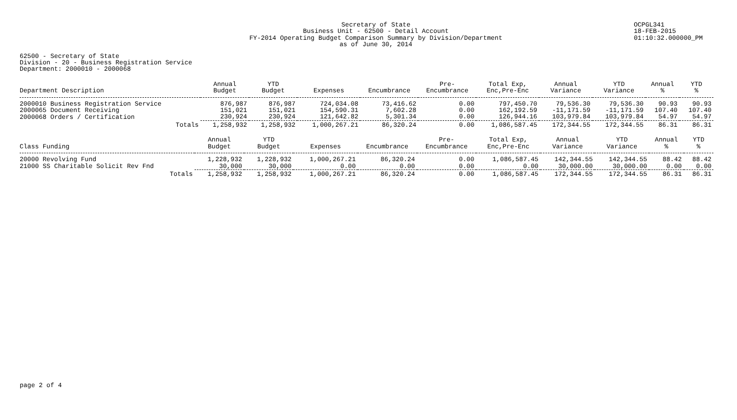Secretary of State
Business Unit - 62500 - Detail Account
FY-2014 Operating Budget Comparison Summary by Division/Department
as of June 30, 2014
OCPGL341
18-FEB-2015
01:10:32.000000_PM
62500 - Secretary of State
Division - 20 - Business Registration Service
Department: 2000010 - 2000068
| Department Description | Annual Budget | YTD Budget | Expenses | Encumbrance | Pre- Encumbrance | Total Exp, Enc,Pre-Enc | Annual Variance | YTD Variance | Annual % | YTD % |
| --- | --- | --- | --- | --- | --- | --- | --- | --- | --- | --- |
| 2000010 Business Registration Service | 876,987 | 876,987 | 724,034.08 | 73,416.62 | 0.00 | 797,450.70 | 79,536.30 | 79,536.30 | 90.93 | 90.93 |
| 2000065 Document Receiving | 151,021 | 151,021 | 154,590.31 | 7,602.28 | 0.00 | 162,192.59 | -11,171.59 | -11,171.59 | 107.40 | 107.40 |
| 2000068 Orders / Certification | 230,924 | 230,924 | 121,642.82 | 5,301.34 | 0.00 | 126,944.16 | 103,979.84 | 103,979.84 | 54.97 | 54.97 |
| Totals | 1,258,932 | 1,258,932 | 1,000,267.21 | 86,320.24 | 0.00 | 1,086,587.45 | 172,344.55 | 172,344.55 | 86.31 | 86.31 |
| Class Funding | Annual Budget | YTD Budget | Expenses | Encumbrance | Pre- Encumbrance | Total Exp, Enc,Pre-Enc | Annual Variance | YTD Variance | Annual % | YTD % |
| --- | --- | --- | --- | --- | --- | --- | --- | --- | --- | --- |
| 20000 Revolving Fund | 1,228,932 | 1,228,932 | 1,000,267.21 | 86,320.24 | 0.00 | 1,086,587.45 | 142,344.55 | 142,344.55 | 88.42 | 88.42 |
| 21000 SS Charitable Solicit Rev Fnd | 30,000 | 30,000 | 0.00 | 0.00 | 0.00 | 0.00 | 30,000.00 | 30,000.00 | 0.00 | 0.00 |
| Totals | 1,258,932 | 1,258,932 | 1,000,267.21 | 86,320.24 | 0.00 | 1,086,587.45 | 172,344.55 | 172,344.55 | 86.31 | 86.31 |
page 2 of 4